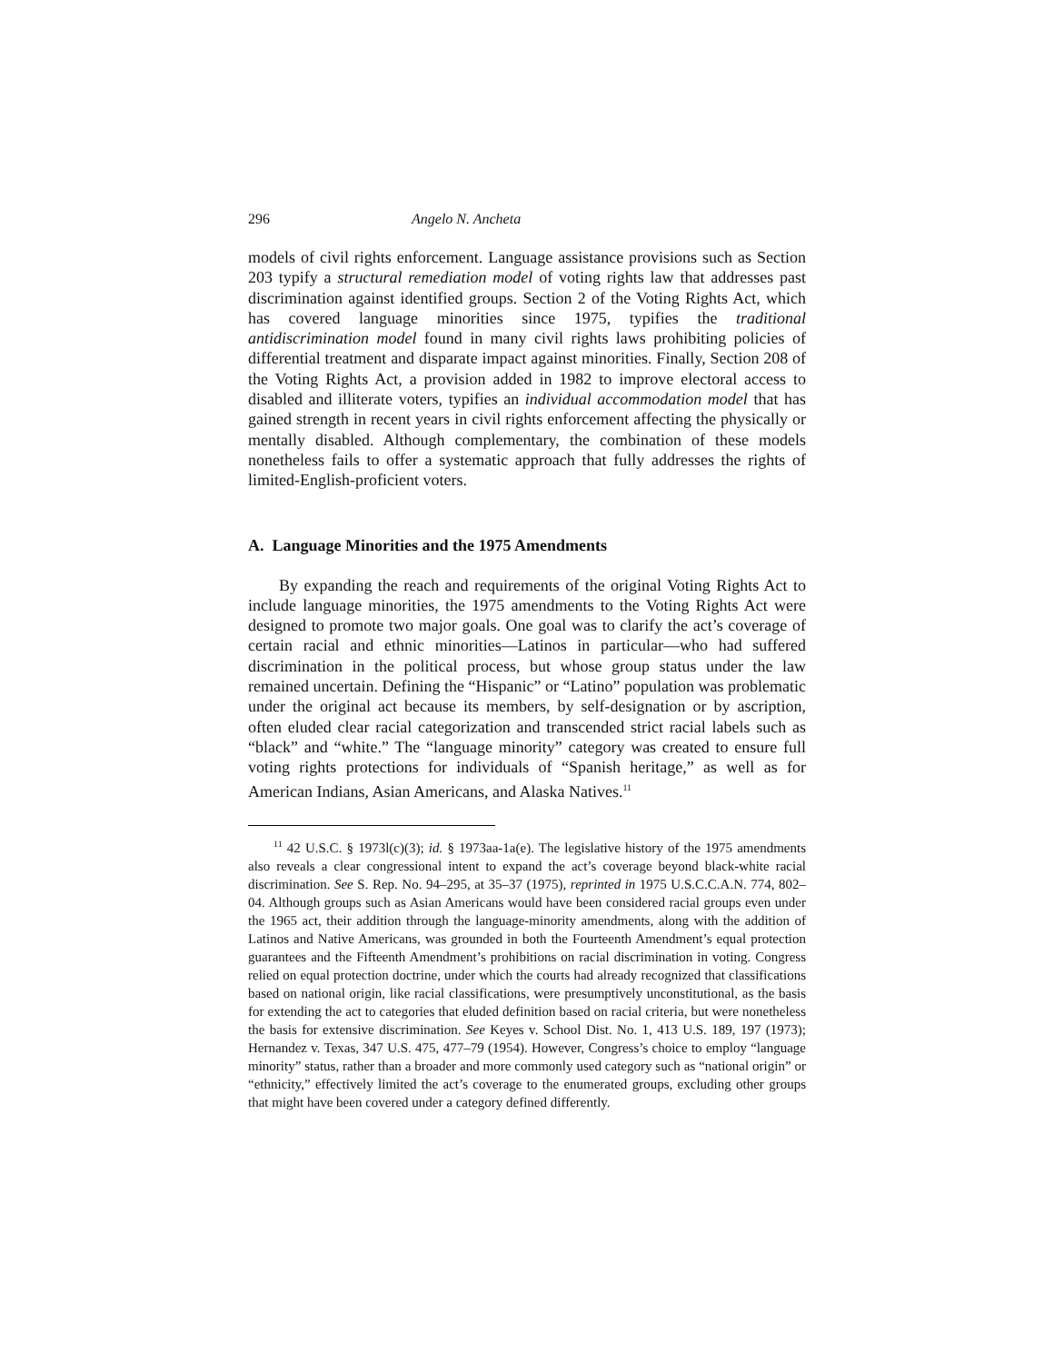296 Angelo N. Ancheta
models of civil rights enforcement. Language assistance provisions such as Section 203 typify a structural remediation model of voting rights law that addresses past discrimination against identified groups. Section 2 of the Voting Rights Act, which has covered language minorities since 1975, typifies the traditional antidiscrimination model found in many civil rights laws prohibiting policies of differential treatment and disparate impact against minorities. Finally, Section 208 of the Voting Rights Act, a provision added in 1982 to improve electoral access to disabled and illiterate voters, typifies an individual accommodation model that has gained strength in recent years in civil rights enforcement affecting the physically or mentally disabled. Although complementary, the combination of these models nonetheless fails to offer a systematic approach that fully addresses the rights of limited-English-proficient voters.
A. Language Minorities and the 1975 Amendments
By expanding the reach and requirements of the original Voting Rights Act to include language minorities, the 1975 amendments to the Voting Rights Act were designed to promote two major goals. One goal was to clarify the act’s coverage of certain racial and ethnic minorities—Latinos in particular—who had suffered discrimination in the political process, but whose group status under the law remained uncertain. Defining the “Hispanic” or “Latino” population was problematic under the original act because its members, by self-designation or by ascription, often eluded clear racial categorization and transcended strict racial labels such as “black” and “white.” The “language minority” category was created to ensure full voting rights protections for individuals of “Spanish heritage,” as well as for American Indians, Asian Americans, and Alaska Natives.<sup>11</sup>
<sup>11</sup> 42 U.S.C. § 1973l(c)(3); id. § 1973aa-1a(e). The legislative history of the 1975 amendments also reveals a clear congressional intent to expand the act’s coverage beyond black-white racial discrimination. See S. Rep. No. 94–295, at 35–37 (1975), reprinted in 1975 U.S.C.C.A.N. 774, 802–04. Although groups such as Asian Americans would have been considered racial groups even under the 1965 act, their addition through the language-minority amendments, along with the addition of Latinos and Native Americans, was grounded in both the Fourteenth Amendment’s equal protection guarantees and the Fifteenth Amendment’s prohibitions on racial discrimination in voting. Congress relied on equal protection doctrine, under which the courts had already recognized that classifications based on national origin, like racial classifications, were presumptively unconstitutional, as the basis for extending the act to categories that eluded definition based on racial criteria, but were nonetheless the basis for extensive discrimination. See Keyes v. School Dist. No. 1, 413 U.S. 189, 197 (1973); Hernandez v. Texas, 347 U.S. 475, 477–79 (1954). However, Congress’s choice to employ “language minority” status, rather than a broader and more commonly used category such as “national origin” or “ethnicity,” effectively limited the act’s coverage to the enumerated groups, excluding other groups that might have been covered under a category defined differently.